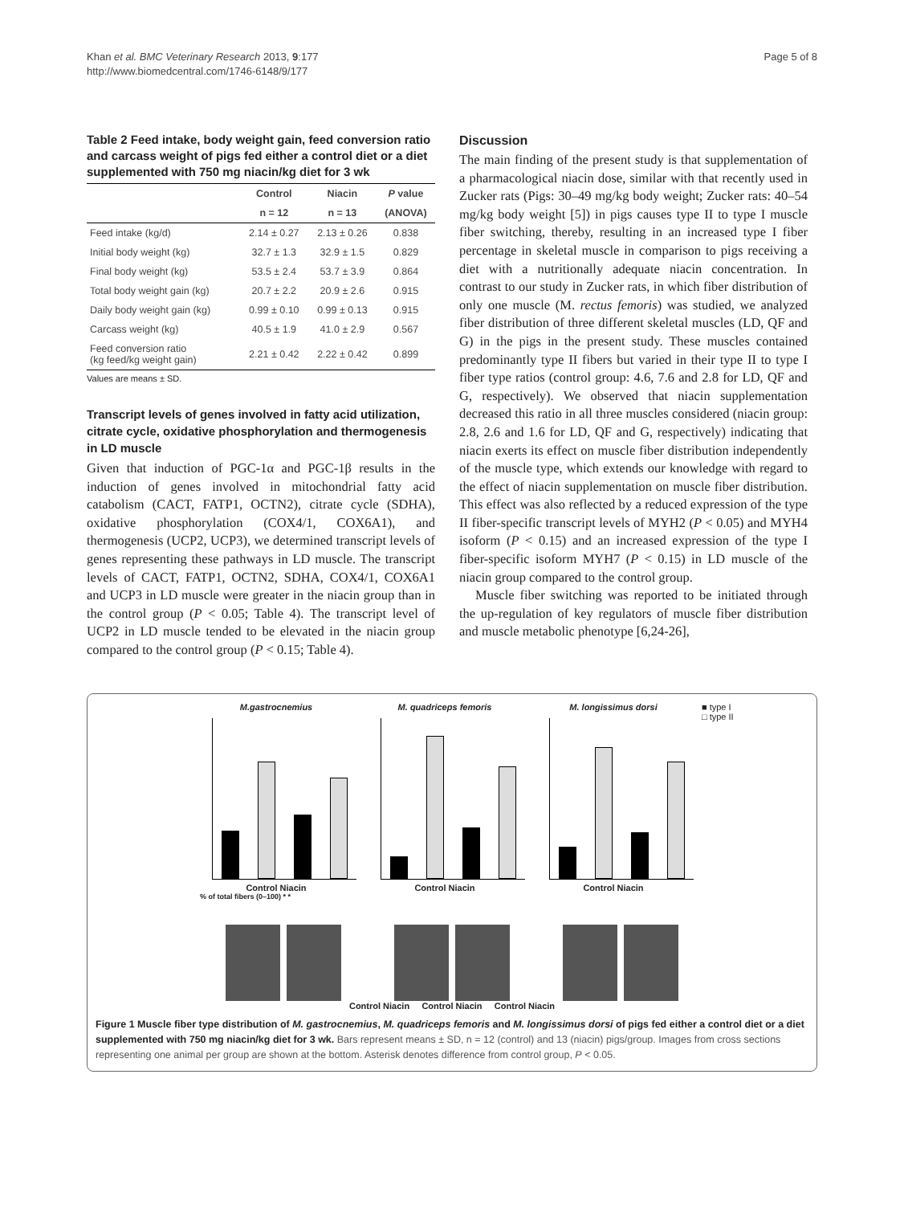Khan et al. BMC Veterinary Research 2013, 9:177
http://www.biomedcentral.com/1746-6148/9/177
Page 5 of 8
Table 2 Feed intake, body weight gain, feed conversion ratio and carcass weight of pigs fed either a control diet or a diet supplemented with 750 mg niacin/kg diet for 3 wk
| | Control | Niacin | P value |
| --- | --- | --- | --- |
| | n = 12 | n = 13 | (ANOVA) |
| Feed intake (kg/d) | 2.14 ± 0.27 | 2.13 ± 0.26 | 0.838 |
| Initial body weight (kg) | 32.7 ± 1.3 | 32.9 ± 1.5 | 0.829 |
| Final body weight (kg) | 53.5 ± 2.4 | 53.7 ± 3.9 | 0.864 |
| Total body weight gain (kg) | 20.7 ± 2.2 | 20.9 ± 2.6 | 0.915 |
| Daily body weight gain (kg) | 0.99 ± 0.10 | 0.99 ± 0.13 | 0.915 |
| Carcass weight (kg) | 40.5 ± 1.9 | 41.0 ± 2.9 | 0.567 |
| Feed conversion ratio (kg feed/kg weight gain) | 2.21 ± 0.42 | 2.22 ± 0.42 | 0.899 |
Values are means ± SD.
Transcript levels of genes involved in fatty acid utilization, citrate cycle, oxidative phosphorylation and thermogenesis in LD muscle
Given that induction of PGC-1α and PGC-1β results in the induction of genes involved in mitochondrial fatty acid catabolism (CACT, FATP1, OCTN2), citrate cycle (SDHA), oxidative phosphorylation (COX4/1, COX6A1), and thermogenesis (UCP2, UCP3), we determined transcript levels of genes representing these pathways in LD muscle. The transcript levels of CACT, FATP1, OCTN2, SDHA, COX4/1, COX6A1 and UCP3 in LD muscle were greater in the niacin group than in the control group (P < 0.05; Table 4). The transcript level of UCP2 in LD muscle tended to be elevated in the niacin group compared to the control group (P < 0.15; Table 4).
Discussion
The main finding of the present study is that supplementation of a pharmacological niacin dose, similar with that recently used in Zucker rats (Pigs: 30–49 mg/kg body weight; Zucker rats: 40–54 mg/kg body weight [5]) in pigs causes type II to type I muscle fiber switching, thereby, resulting in an increased type I fiber percentage in skeletal muscle in comparison to pigs receiving a diet with a nutritionally adequate niacin concentration. In contrast to our study in Zucker rats, in which fiber distribution of only one muscle (M. rectus femoris) was studied, we analyzed fiber distribution of three different skeletal muscles (LD, QF and G) in the pigs in the present study. These muscles contained predominantly type II fibers but varied in their type II to type I fiber type ratios (control group: 4.6, 7.6 and 2.8 for LD, QF and G, respectively). We observed that niacin supplementation decreased this ratio in all three muscles considered (niacin group: 2.8, 2.6 and 1.6 for LD, QF and G, respectively) indicating that niacin exerts its effect on muscle fiber distribution independently of the muscle type, which extends our knowledge with regard to the effect of niacin supplementation on muscle fiber distribution. This effect was also reflected by a reduced expression of the type II fiber-specific transcript levels of MYH2 (P < 0.05) and MYH4 isoform (P < 0.15) and an increased expression of the type I fiber-specific isoform MYH7 (P < 0.15) in LD muscle of the niacin group compared to the control group.
Muscle fiber switching was reported to be initiated through the up-regulation of key regulators of muscle fiber distribution and muscle metabolic phenotype [6,24-26],
M.gastrocnemius
Control Niacin
M. quadriceps femoris
Control Niacin
M. longissimus dorsi
Control Niacin
■ type I
□ type II
% of total fibers (0–100) * *
Control Niacin Control Niacin Control Niacin
Figure 1 Muscle fiber type distribution of M. gastrocnemius, M. quadriceps femoris and M. longissimus dorsi of pigs fed either a control diet or a diet supplemented with 750 mg niacin/kg diet for 3 wk. Bars represent means ± SD, n = 12 (control) and 13 (niacin) pigs/group. Images from cross sections representing one animal per group are shown at the bottom. Asterisk denotes difference from control group, P < 0.05.